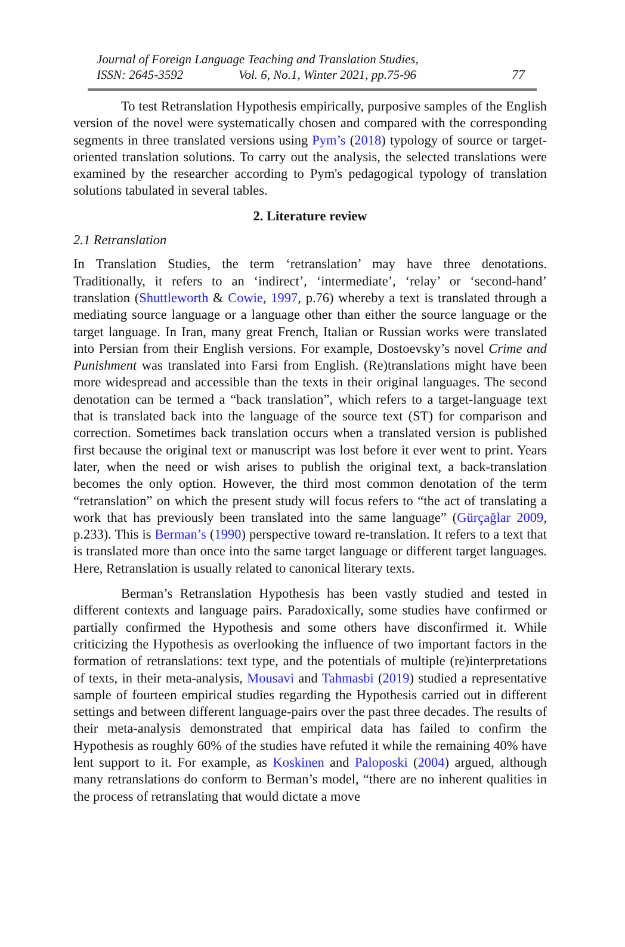Journal of Foreign Language Teaching and Translation Studies,
ISSN: 2645-3592 Vol. 6, No.1, Winter 2021, pp.75-96 77
To test Retranslation Hypothesis empirically, purposive samples of the English version of the novel were systematically chosen and compared with the corresponding segments in three translated versions using Pym’s (2018) typology of source or target-oriented translation solutions. To carry out the analysis, the selected translations were examined by the researcher according to Pym's pedagogical typology of translation solutions tabulated in several tables.
2. Literature review
2.1 Retranslation
In Translation Studies, the term ‘retranslation’ may have three denotations. Traditionally, it refers to an ‘indirect’, ‘intermediate’, ‘relay’ or ‘second-hand’ translation (Shuttleworth & Cowie, 1997, p.76) whereby a text is translated through a mediating source language or a language other than either the source language or the target language. In Iran, many great French, Italian or Russian works were translated into Persian from their English versions. For example, Dostoevsky’s novel Crime and Punishment was translated into Farsi from English. (Re)translations might have been more widespread and accessible than the texts in their original languages. The second denotation can be termed a “back translation”, which refers to a target-language text that is translated back into the language of the source text (ST) for comparison and correction. Sometimes back translation occurs when a translated version is published first because the original text or manuscript was lost before it ever went to print. Years later, when the need or wish arises to publish the original text, a back-translation becomes the only option. However, the third most common denotation of the term “retranslation” on which the present study will focus refers to “the act of translating a work that has previously been translated into the same language” (Gürçağlar 2009, p.233). This is Berman’s (1990) perspective toward re-translation. It refers to a text that is translated more than once into the same target language or different target languages. Here, Retranslation is usually related to canonical literary texts.
Berman’s Retranslation Hypothesis has been vastly studied and tested in different contexts and language pairs. Paradoxically, some studies have confirmed or partially confirmed the Hypothesis and some others have disconfirmed it. While criticizing the Hypothesis as overlooking the influence of two important factors in the formation of retranslations: text type, and the potentials of multiple (re)interpretations of texts, in their meta-analysis, Mousavi and Tahmasbi (2019) studied a representative sample of fourteen empirical studies regarding the Hypothesis carried out in different settings and between different language-pairs over the past three decades. The results of their meta-analysis demonstrated that empirical data has failed to confirm the Hypothesis as roughly 60% of the studies have refuted it while the remaining 40% have lent support to it. For example, as Koskinen and Paloposki (2004) argued, although many retranslations do conform to Berman’s model, “there are no inherent qualities in the process of retranslating that would dictate a move